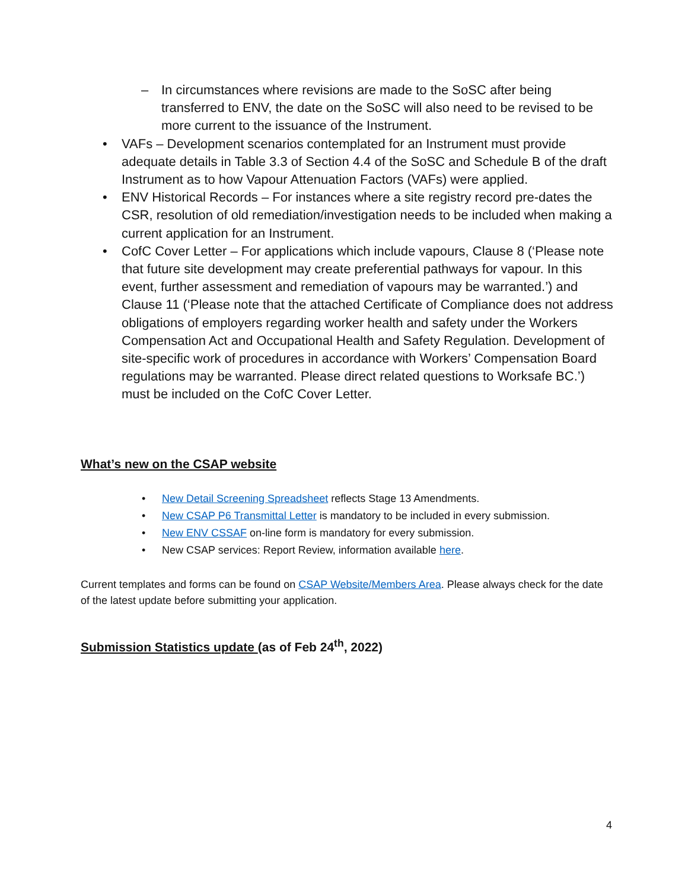– In circumstances where revisions are made to the SoSC after being transferred to ENV, the date on the SoSC will also need to be revised to be more current to the issuance of the Instrument.
• VAFs – Development scenarios contemplated for an Instrument must provide adequate details in Table 3.3 of Section 4.4 of the SoSC and Schedule B of the draft Instrument as to how Vapour Attenuation Factors (VAFs) were applied.
• ENV Historical Records – For instances where a site registry record pre-dates the CSR, resolution of old remediation/investigation needs to be included when making a current application for an Instrument.
• CofC Cover Letter – For applications which include vapours, Clause 8 (‘Please note that future site development may create preferential pathways for vapour. In this event, further assessment and remediation of vapours may be warranted.’) and Clause 11 (‘Please note that the attached Certificate of Compliance does not address obligations of employers regarding worker health and safety under the Workers Compensation Act and Occupational Health and Safety Regulation. Development of site-specific work of procedures in accordance with Workers’ Compensation Board regulations may be warranted. Please direct related questions to Worksafe BC.’) must be included on the CofC Cover Letter.
What’s new on the CSAP website
• New Detail Screening Spreadsheet reflects Stage 13 Amendments.
• New CSAP P6 Transmittal Letter is mandatory to be included in every submission.
• New ENV CSSAF on-line form is mandatory for every submission.
• New CSAP services: Report Review, information available here.
Current templates and forms can be found on CSAP Website/Members Area. Please always check for the date of the latest update before submitting your application.
Submission Statistics update (as of Feb 24<sup>th</sup>, 2022)
4